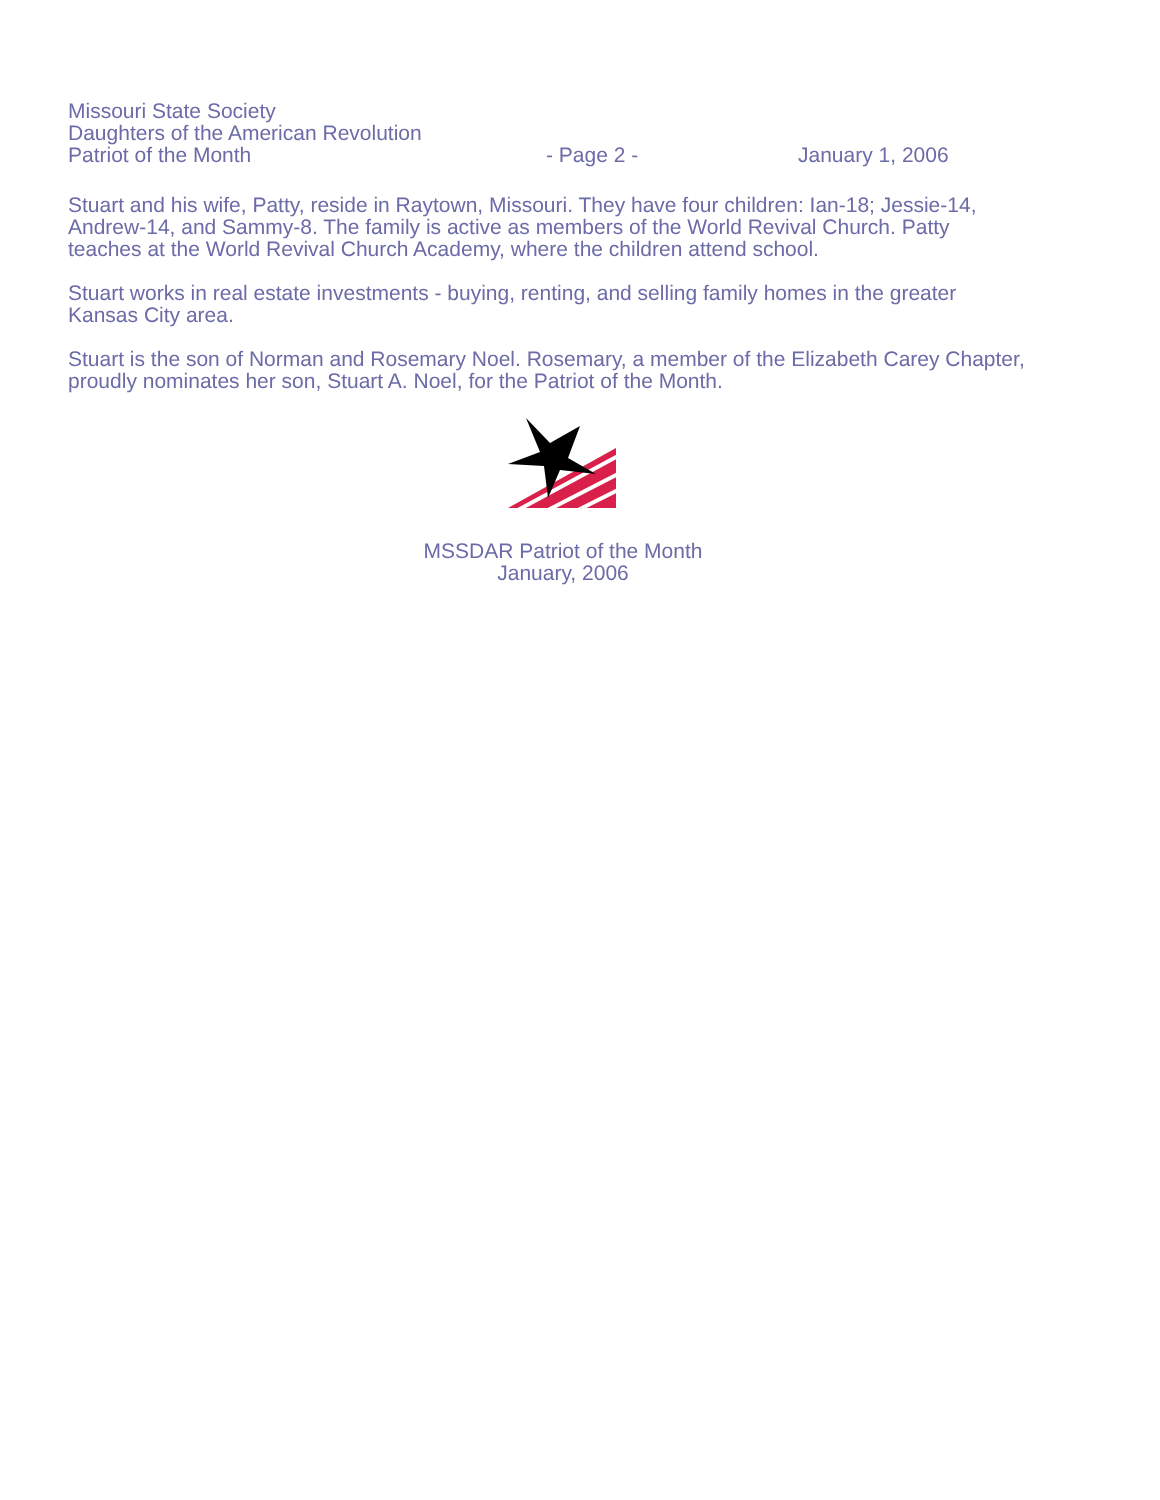Missouri State Society
Daughters of the American Revolution
Patriot of the Month - Page 2 - January 1, 2006
Stuart and his wife, Patty, reside in Raytown, Missouri. They have four children: Ian-18; Jessie-14, Andrew-14, and Sammy-8. The family is active as members of the World Revival Church. Patty teaches at the World Revival Church Academy, where the children attend school.
Stuart works in real estate investments - buying, renting, and selling family homes in the greater Kansas City area.
Stuart is the son of Norman and Rosemary Noel. Rosemary, a member of the Elizabeth Carey Chapter, proudly nominates her son, Stuart A. Noel, for the Patriot of the Month.
MSSDAR Patriot of the Month
January, 2006